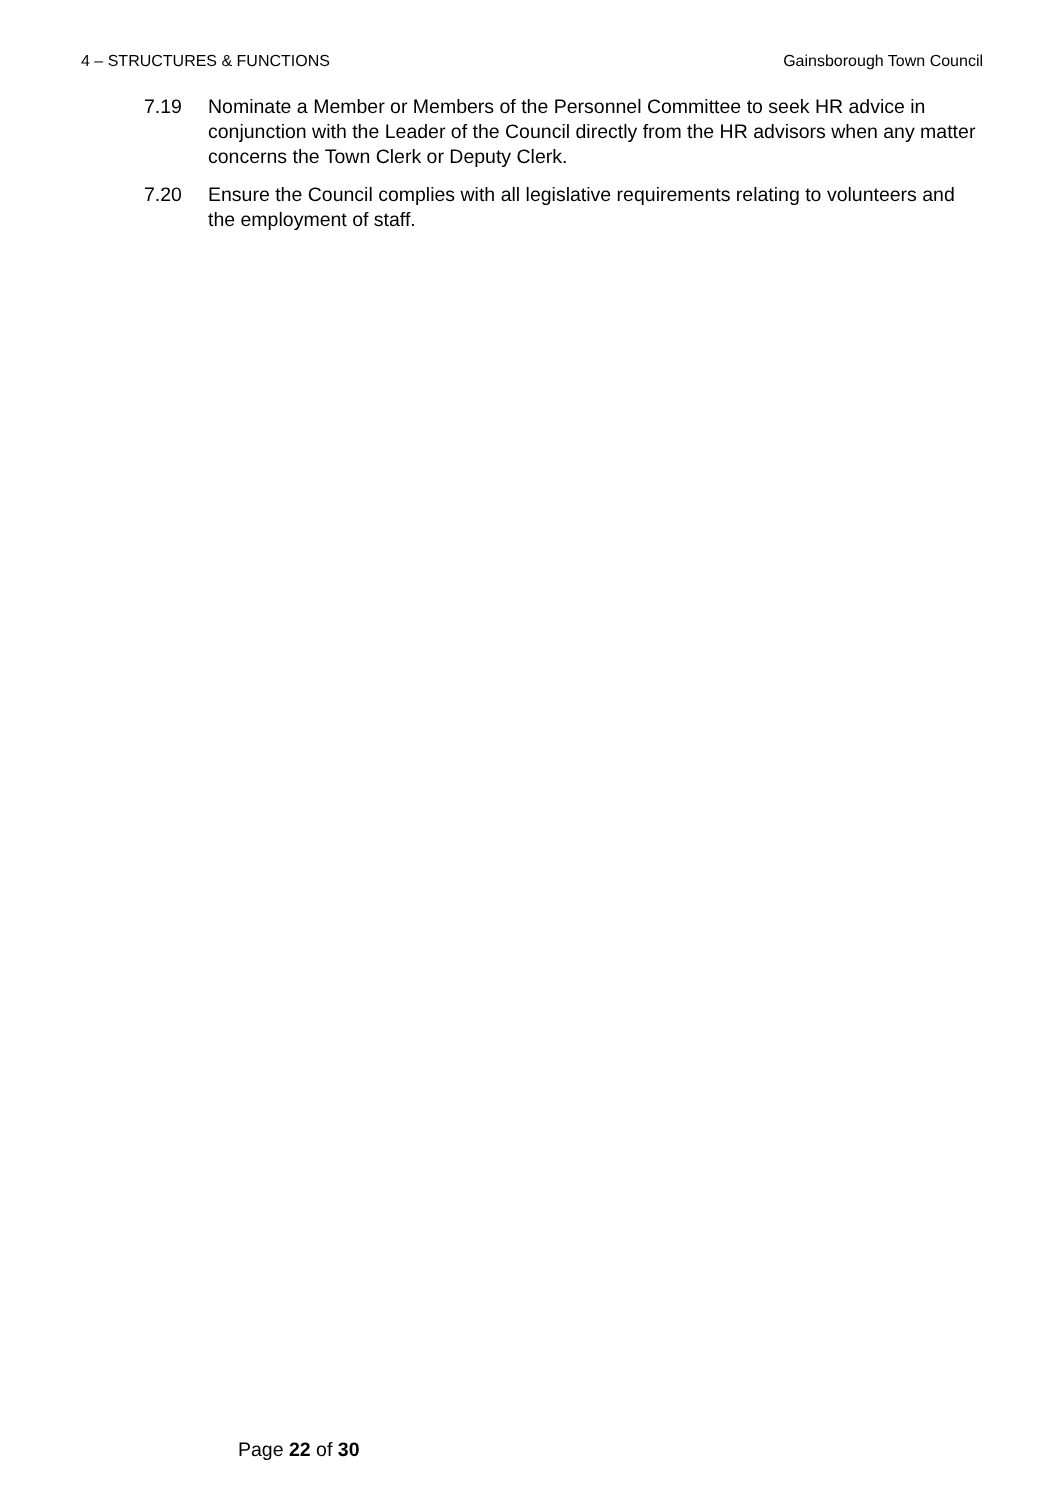4 – STRUCTURES & FUNCTIONS Gainsborough Town Council
7.19 Nominate a Member or Members of the Personnel Committee to seek HR advice in conjunction with the Leader of the Council directly from the HR advisors when any matter concerns the Town Clerk or Deputy Clerk.
7.20 Ensure the Council complies with all legislative requirements relating to volunteers and the employment of staff.
Page 22 of 30